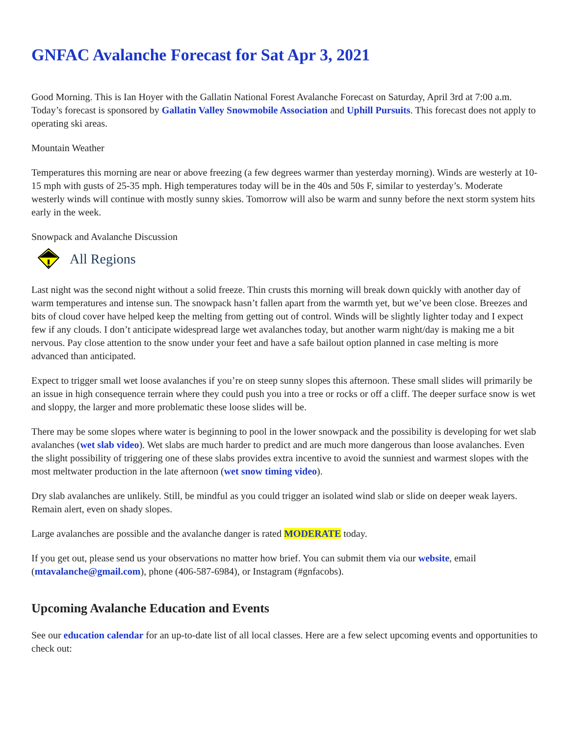GNFAC Avalanche Forecast for Sat Apr 3, 2021
Good Morning. This is Ian Hoyer with the Gallatin National Forest Avalanche Forecast on Saturday, April 3rd at 7:00 a.m. Today’s forecast is sponsored by Gallatin Valley Snowmobile Association and Uphill Pursuits. This forecast does not apply to operating ski areas.
Mountain Weather
Temperatures this morning are near or above freezing (a few degrees warmer than yesterday morning). Winds are westerly at 10-15 mph with gusts of 25-35 mph. High temperatures today will be in the 40s and 50s F, similar to yesterday’s. Moderate westerly winds will continue with mostly sunny skies. Tomorrow will also be warm and sunny before the next storm system hits early in the week.
Snowpack and Avalanche Discussion
All Regions
Last night was the second night without a solid freeze. Thin crusts this morning will break down quickly with another day of warm temperatures and intense sun. The snowpack hasn’t fallen apart from the warmth yet, but we’ve been close. Breezes and bits of cloud cover have helped keep the melting from getting out of control. Winds will be slightly lighter today and I expect few if any clouds. I don’t anticipate widespread large wet avalanches today, but another warm night/day is making me a bit nervous. Pay close attention to the snow under your feet and have a safe bailout option planned in case melting is more advanced than anticipated.
Expect to trigger small wet loose avalanches if you’re on steep sunny slopes this afternoon. These small slides will primarily be an issue in high consequence terrain where they could push you into a tree or rocks or off a cliff. The deeper surface snow is wet and sloppy, the larger and more problematic these loose slides will be.
There may be some slopes where water is beginning to pool in the lower snowpack and the possibility is developing for wet slab avalanches (wet slab video). Wet slabs are much harder to predict and are much more dangerous than loose avalanches. Even the slight possibility of triggering one of these slabs provides extra incentive to avoid the sunniest and warmest slopes with the most meltwater production in the late afternoon (wet snow timing video).
Dry slab avalanches are unlikely. Still, be mindful as you could trigger an isolated wind slab or slide on deeper weak layers. Remain alert, even on shady slopes.
Large avalanches are possible and the avalanche danger is rated MODERATE today.
If you get out, please send us your observations no matter how brief. You can submit them via our website, email (mtavalanche@gmail.com), phone (406-587-6984), or Instagram (#gnfacobs).
Upcoming Avalanche Education and Events
See our education calendar for an up-to-date list of all local classes. Here are a few select upcoming events and opportunities to check out: